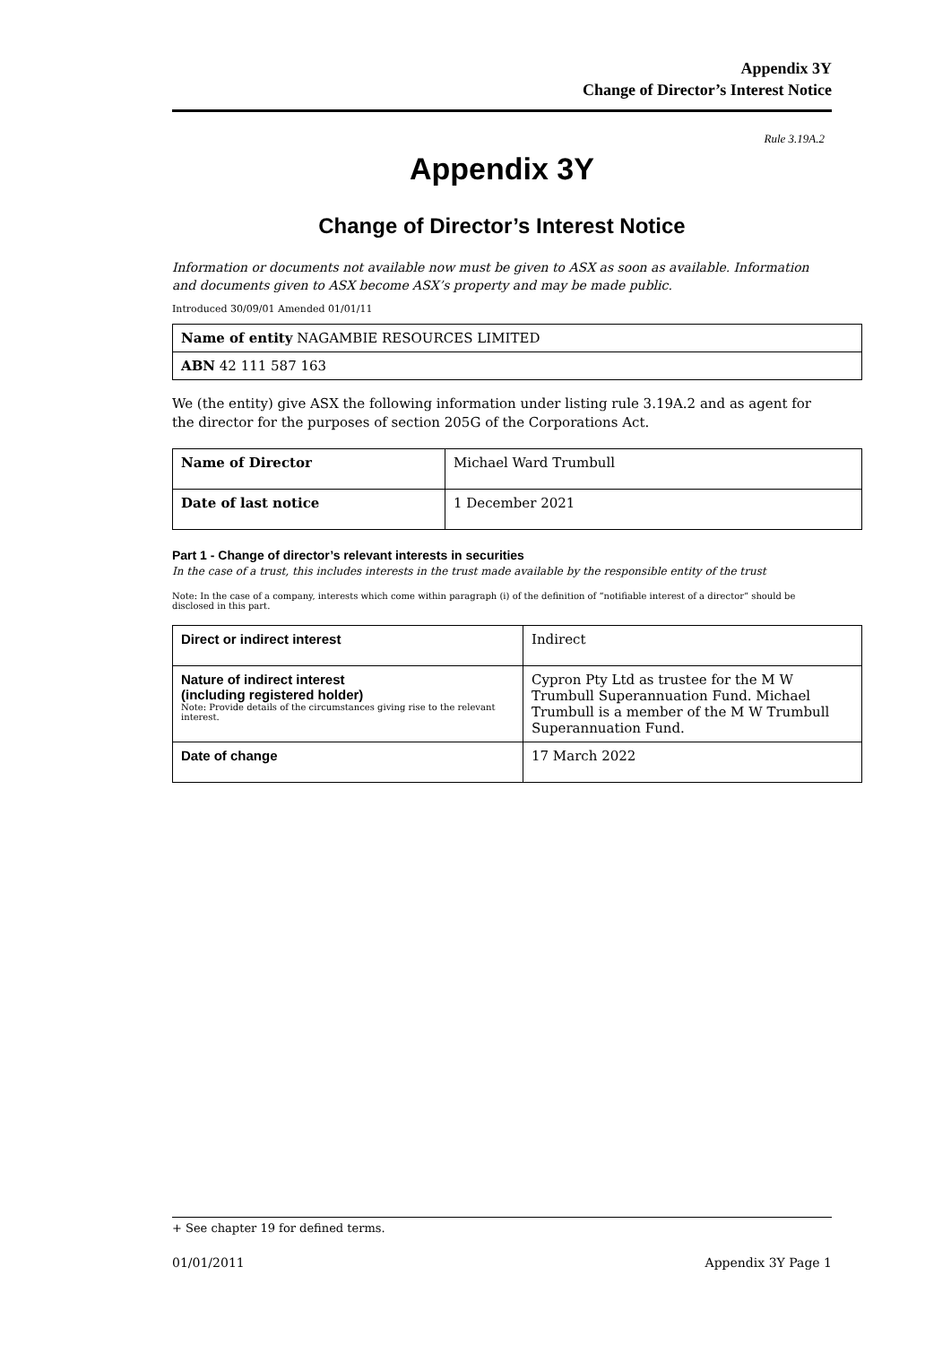Appendix 3Y
Change of Director’s Interest Notice
Rule 3.19A.2
Appendix 3Y
Change of Director’s Interest Notice
Information or documents not available now must be given to ASX as soon as available. Information and documents given to ASX become ASX’s property and may be made public.
Introduced 30/09/01 Amended 01/01/11
| Name of entity NAGAMBIE RESOURCES LIMITED |
| ABN 42 111 587 163 |
We (the entity) give ASX the following information under listing rule 3.19A.2 and as agent for the director for the purposes of section 205G of the Corporations Act.
| Name of Director | Michael Ward Trumbull |
| Date of last notice | 1 December 2021 |
Part 1 - Change of director’s relevant interests in securities
In the case of a trust, this includes interests in the trust made available by the responsible entity of the trust
Note: In the case of a company, interests which come within paragraph (i) of the definition of “notifiable interest of a director” should be disclosed in this part.
| Direct or indirect interest | Indirect |
| Nature of indirect interest (including registered holder) Note: Provide details of the circumstances giving rise to the relevant interest. | Cypron Pty Ltd as trustee for the M W Trumbull Superannuation Fund. Michael Trumbull is a member of the M W Trumbull Superannuation Fund. |
| Date of change | 17 March 2022 |
+ See chapter 19 for defined terms.
01/01/2011 Appendix 3Y Page 1